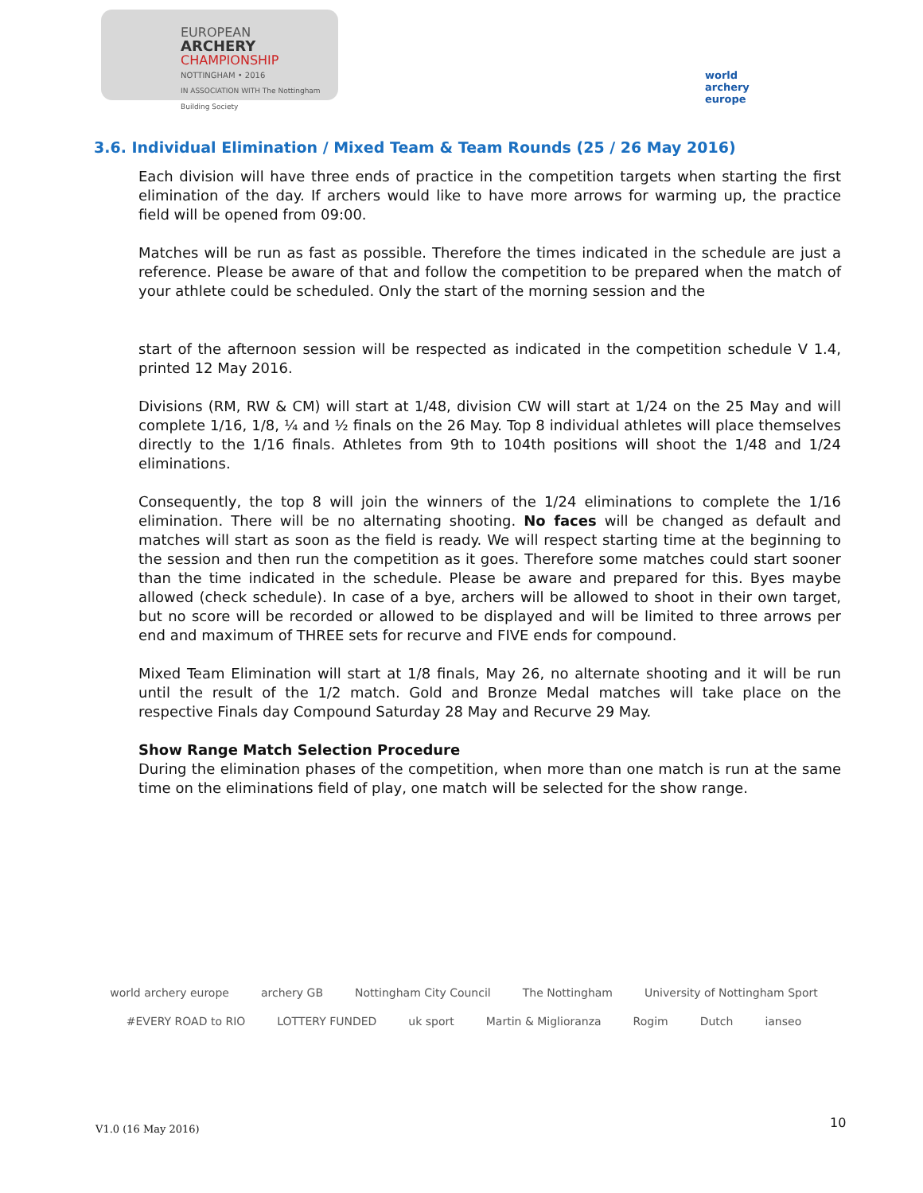EUROPEAN
ARCHERY
CHAMPIONSHIP
NOTTINGHAM • 2016
IN ASSOCIATION WITH The Nottingham Building Society
world archery
europe
3.6. Individual Elimination / Mixed Team & Team Rounds (25 / 26 May 2016)
Each division will have three ends of practice in the competition targets when starting the first elimination of the day. If archers would like to have more arrows for warming up, the practice field will be opened from 09:00.
Matches will be run as fast as possible. Therefore the times indicated in the schedule are just a reference. Please be aware of that and follow the competition to be prepared when the match of your athlete could be scheduled. Only the start of the morning session and the
start of the afternoon session will be respected as indicated in the competition schedule V 1.4, printed 12 May 2016.
Divisions (RM, RW & CM) will start at 1/48, division CW will start at 1/24 on the 25 May and will complete 1/16, 1/8, ¼ and ½ finals on the 26 May. Top 8 individual athletes will place themselves directly to the 1/16 finals. Athletes from 9th to 104th positions will shoot the 1/48 and 1/24 eliminations.
Consequently, the top 8 will join the winners of the 1/24 eliminations to complete the 1/16 elimination. There will be no alternating shooting. No faces will be changed as default and matches will start as soon as the field is ready. We will respect starting time at the beginning to the session and then run the competition as it goes. Therefore some matches could start sooner than the time indicated in the schedule. Please be aware and prepared for this. Byes maybe allowed (check schedule). In case of a bye, archers will be allowed to shoot in their own target, but no score will be recorded or allowed to be displayed and will be limited to three arrows per end and maximum of THREE sets for recurve and FIVE ends for compound.
Mixed Team Elimination will start at 1/8 finals, May 26, no alternate shooting and it will be run until the result of the 1/2 match. Gold and Bronze Medal matches will take place on the respective Finals day Compound Saturday 28 May and Recurve 29 May.
Show Range Match Selection Procedure
During the elimination phases of the competition, when more than one match is run at the same time on the eliminations field of play, one match will be selected for the show range.
world archery europe archery GB Nottingham City Council The Nottingham University of Nottingham Sport #EVERY ROAD to RIO LOTTERY FUNDED uk sport Martin & Miglioranza Rogim Dutch ianseo
V1.0 (16 May 2016) 10